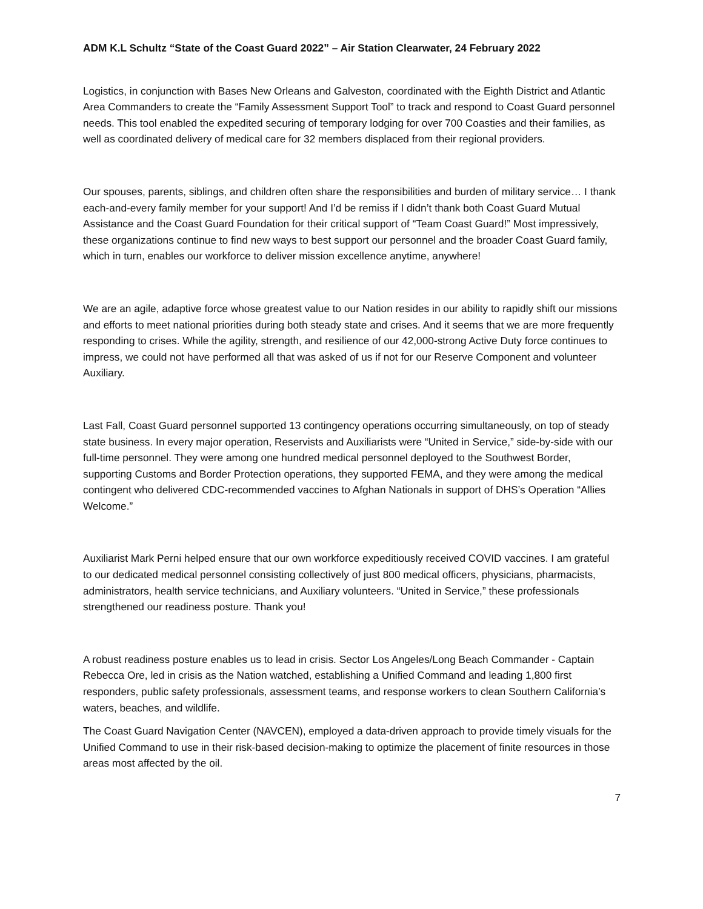ADM K.L Schultz “State of the Coast Guard 2022” – Air Station Clearwater, 24 February 2022
Logistics, in conjunction with Bases New Orleans and Galveston, coordinated with the Eighth District and Atlantic Area Commanders to create the “Family Assessment Support Tool” to track and respond to Coast Guard personnel needs. This tool enabled the expedited securing of temporary lodging for over 700 Coasties and their families, as well as coordinated delivery of medical care for 32 members displaced from their regional providers.
Our spouses, parents, siblings, and children often share the responsibilities and burden of military service… I thank each-and-every family member for your support! And I’d be remiss if I didn’t thank both Coast Guard Mutual Assistance and the Coast Guard Foundation for their critical support of “Team Coast Guard!” Most impressively, these organizations continue to find new ways to best support our personnel and the broader Coast Guard family, which in turn, enables our workforce to deliver mission excellence anytime, anywhere!
We are an agile, adaptive force whose greatest value to our Nation resides in our ability to rapidly shift our missions and efforts to meet national priorities during both steady state and crises. And it seems that we are more frequently responding to crises. While the agility, strength, and resilience of our 42,000-strong Active Duty force continues to impress, we could not have performed all that was asked of us if not for our Reserve Component and volunteer Auxiliary.
Last Fall, Coast Guard personnel supported 13 contingency operations occurring simultaneously, on top of steady state business. In every major operation, Reservists and Auxiliarists were “United in Service,” side-by-side with our full-time personnel. They were among one hundred medical personnel deployed to the Southwest Border, supporting Customs and Border Protection operations, they supported FEMA, and they were among the medical contingent who delivered CDC-recommended vaccines to Afghan Nationals in support of DHS’s Operation “Allies Welcome.”
Auxiliarist Mark Perni helped ensure that our own workforce expeditiously received COVID vaccines. I am grateful to our dedicated medical personnel consisting collectively of just 800 medical officers, physicians, pharmacists, administrators, health service technicians, and Auxiliary volunteers. “United in Service,” these professionals strengthened our readiness posture. Thank you!
A robust readiness posture enables us to lead in crisis. Sector Los Angeles/Long Beach Commander - Captain Rebecca Ore, led in crisis as the Nation watched, establishing a Unified Command and leading 1,800 first responders, public safety professionals, assessment teams, and response workers to clean Southern California’s waters, beaches, and wildlife.
The Coast Guard Navigation Center (NAVCEN), employed a data-driven approach to provide timely visuals for the Unified Command to use in their risk-based decision-making to optimize the placement of finite resources in those areas most affected by the oil.
7